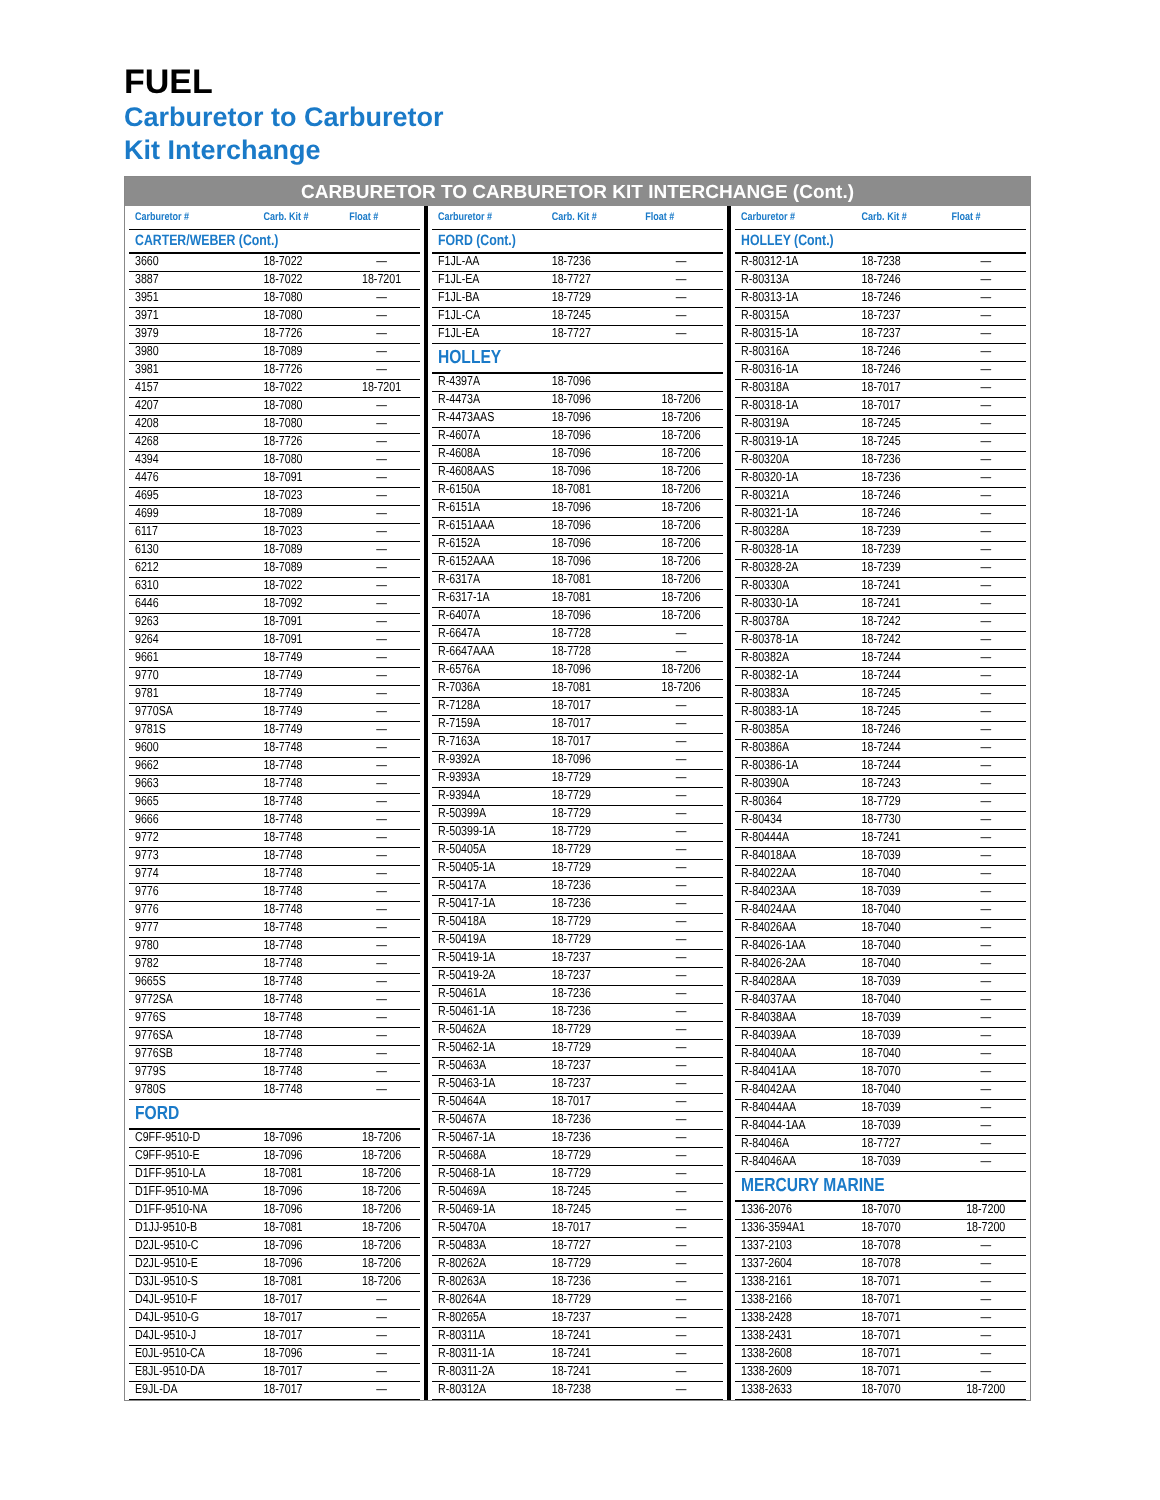FUEL
Carburetor to Carburetor
Kit Interchange
CARBURETOR TO CARBURETOR KIT INTERCHANGE (Cont.)
| Carburetor # | Carb. Kit # | Float # |
| --- | --- | --- |
| CARTER/WEBER (Cont.) | | |
| 3660 | 18-7022 | — |
| 3887 | 18-7022 | 18-7201 |
| 3951 | 18-7080 | — |
| 3971 | 18-7080 | — |
| 3979 | 18-7726 | — |
| 3980 | 18-7089 | — |
| 3981 | 18-7726 | — |
| 4157 | 18-7022 | 18-7201 |
| 4207 | 18-7080 | — |
| 4208 | 18-7080 | — |
| 4268 | 18-7726 | — |
| 4394 | 18-7080 | — |
| 4476 | 18-7091 | — |
| 4695 | 18-7023 | — |
| 4699 | 18-7089 | — |
| 6117 | 18-7023 | — |
| 6130 | 18-7089 | — |
| 6212 | 18-7089 | — |
| 6310 | 18-7022 | — |
| 6446 | 18-7092 | — |
| 9263 | 18-7091 | — |
| 9264 | 18-7091 | — |
| 9661 | 18-7749 | — |
| 9770 | 18-7749 | — |
| 9781 | 18-7749 | — |
| 9770SA | 18-7749 | — |
| 9781S | 18-7749 | — |
| 9600 | 18-7748 | — |
| 9662 | 18-7748 | — |
| 9663 | 18-7748 | — |
| 9665 | 18-7748 | — |
| 9666 | 18-7748 | — |
| 9772 | 18-7748 | — |
| 9773 | 18-7748 | — |
| 9774 | 18-7748 | — |
| 9776 | 18-7748 | — |
| 9776 | 18-7748 | — |
| 9777 | 18-7748 | — |
| 9780 | 18-7748 | — |
| 9782 | 18-7748 | — |
| 9665S | 18-7748 | — |
| 9772SA | 18-7748 | — |
| 9776S | 18-7748 | — |
| 9776SA | 18-7748 | — |
| 9776SB | 18-7748 | — |
| 9779S | 18-7748 | — |
| 9780S | 18-7748 | — |
| FORD | | |
| C9FF-9510-D | 18-7096 | 18-7206 |
| C9FF-9510-E | 18-7096 | 18-7206 |
| D1FF-9510-LA | 18-7081 | 18-7206 |
| D1FF-9510-MA | 18-7096 | 18-7206 |
| D1FF-9510-NA | 18-7096 | 18-7206 |
| D1JJ-9510-B | 18-7081 | 18-7206 |
| D2JL-9510-C | 18-7096 | 18-7206 |
| D2JL-9510-E | 18-7096 | 18-7206 |
| D3JL-9510-S | 18-7081 | 18-7206 |
| D4JL-9510-F | 18-7017 | — |
| D4JL-9510-G | 18-7017 | — |
| D4JL-9510-J | 18-7017 | — |
| E0JL-9510-CA | 18-7096 | — |
| E8JL-9510-DA | 18-7017 | — |
| E9JL-DA | 18-7017 | — |
| Carburetor # | Carb. Kit # | Float # |
| --- | --- | --- |
| FORD (Cont.) | | |
| F1JL-AA | 18-7236 | — |
| F1JL-EA | 18-7727 | — |
| F1JL-BA | 18-7729 | — |
| F1JL-CA | 18-7245 | — |
| F1JL-EA | 18-7727 | — |
| HOLLEY | | |
| R-4397A | 18-7096 | |
| R-4473A | 18-7096 | 18-7206 |
| R-4473AAS | 18-7096 | 18-7206 |
| R-4607A | 18-7096 | 18-7206 |
| R-4608A | 18-7096 | 18-7206 |
| R-4608AAS | 18-7096 | 18-7206 |
| R-6150A | 18-7081 | 18-7206 |
| R-6151A | 18-7096 | 18-7206 |
| R-6151AAA | 18-7096 | 18-7206 |
| R-6152A | 18-7096 | 18-7206 |
| R-6152AAA | 18-7096 | 18-7206 |
| R-6317A | 18-7081 | 18-7206 |
| R-6317-1A | 18-7081 | 18-7206 |
| R-6407A | 18-7096 | 18-7206 |
| R-6647A | 18-7728 | — |
| R-6647AAA | 18-7728 | — |
| R-6576A | 18-7096 | 18-7206 |
| R-7036A | 18-7081 | 18-7206 |
| R-7128A | 18-7017 | — |
| R-7159A | 18-7017 | — |
| R-7163A | 18-7017 | — |
| R-9392A | 18-7096 | — |
| R-9393A | 18-7729 | — |
| R-9394A | 18-7729 | — |
| R-50399A | 18-7729 | — |
| R-50399-1A | 18-7729 | — |
| R-50405A | 18-7729 | — |
| R-50405-1A | 18-7729 | — |
| R-50417A | 18-7236 | — |
| R-50417-1A | 18-7236 | — |
| R-50418A | 18-7729 | — |
| R-50419A | 18-7729 | — |
| R-50419-1A | 18-7237 | — |
| R-50419-2A | 18-7237 | — |
| R-50461A | 18-7236 | — |
| R-50461-1A | 18-7236 | — |
| R-50462A | 18-7729 | — |
| R-50462-1A | 18-7729 | — |
| R-50463A | 18-7237 | — |
| R-50463-1A | 18-7237 | — |
| R-50464A | 18-7017 | — |
| R-50467A | 18-7236 | — |
| R-50467-1A | 18-7236 | — |
| R-50468A | 18-7729 | — |
| R-50468-1A | 18-7729 | — |
| R-50469A | 18-7245 | — |
| R-50469-1A | 18-7245 | — |
| R-50470A | 18-7017 | — |
| R-50483A | 18-7727 | — |
| R-80262A | 18-7729 | — |
| R-80263A | 18-7236 | — |
| R-80264A | 18-7729 | — |
| R-80265A | 18-7237 | — |
| R-80311A | 18-7241 | — |
| R-80311-1A | 18-7241 | — |
| R-80311-2A | 18-7241 | — |
| R-80312A | 18-7238 | — |
| Carburetor # | Carb. Kit # | Float # |
| --- | --- | --- |
| HOLLEY (Cont.) | | |
| R-80312-1A | 18-7238 | — |
| R-80313A | 18-7246 | — |
| R-80313-1A | 18-7246 | — |
| R-80315A | 18-7237 | — |
| R-80315-1A | 18-7237 | — |
| R-80316A | 18-7246 | — |
| R-80316-1A | 18-7246 | — |
| R-80318A | 18-7017 | — |
| R-80318-1A | 18-7017 | — |
| R-80319A | 18-7245 | — |
| R-80319-1A | 18-7245 | — |
| R-80320A | 18-7236 | — |
| R-80320-1A | 18-7236 | — |
| R-80321A | 18-7246 | — |
| R-80321-1A | 18-7246 | — |
| R-80328A | 18-7239 | — |
| R-80328-1A | 18-7239 | — |
| R-80328-2A | 18-7239 | — |
| R-80330A | 18-7241 | — |
| R-80330-1A | 18-7241 | — |
| R-80378A | 18-7242 | — |
| R-80378-1A | 18-7242 | — |
| R-80382A | 18-7244 | — |
| R-80382-1A | 18-7244 | — |
| R-80383A | 18-7245 | — |
| R-80383-1A | 18-7245 | — |
| R-80385A | 18-7246 | — |
| R-80386A | 18-7244 | — |
| R-80386-1A | 18-7244 | — |
| R-80390A | 18-7243 | — |
| R-80364 | 18-7729 | — |
| R-80434 | 18-7730 | — |
| R-80444A | 18-7241 | — |
| R-84018AA | 18-7039 | — |
| R-84022AA | 18-7040 | — |
| R-84023AA | 18-7039 | — |
| R-84024AA | 18-7040 | — |
| R-84026AA | 18-7040 | — |
| R-84026-1AA | 18-7040 | — |
| R-84026-2AA | 18-7040 | — |
| R-84028AA | 18-7039 | — |
| R-84037AA | 18-7040 | — |
| R-84038AA | 18-7039 | — |
| R-84039AA | 18-7039 | — |
| R-84040AA | 18-7040 | — |
| R-84041AA | 18-7070 | — |
| R-84042AA | 18-7040 | — |
| R-84044AA | 18-7039 | — |
| R-84044-1AA | 18-7039 | — |
| R-84046A | 18-7727 | — |
| R-84046AA | 18-7039 | — |
| MERCURY MARINE | | |
| 1336-2076 | 18-7070 | 18-7200 |
| 1336-3594A1 | 18-7070 | 18-7200 |
| 1337-2103 | 18-7078 | — |
| 1337-2604 | 18-7078 | — |
| 1338-2161 | 18-7071 | — |
| 1338-2166 | 18-7071 | — |
| 1338-2428 | 18-7071 | — |
| 1338-2431 | 18-7071 | — |
| 1338-2608 | 18-7071 | — |
| 1338-2609 | 18-7071 | — |
| 1338-2633 | 18-7070 | 18-7200 |